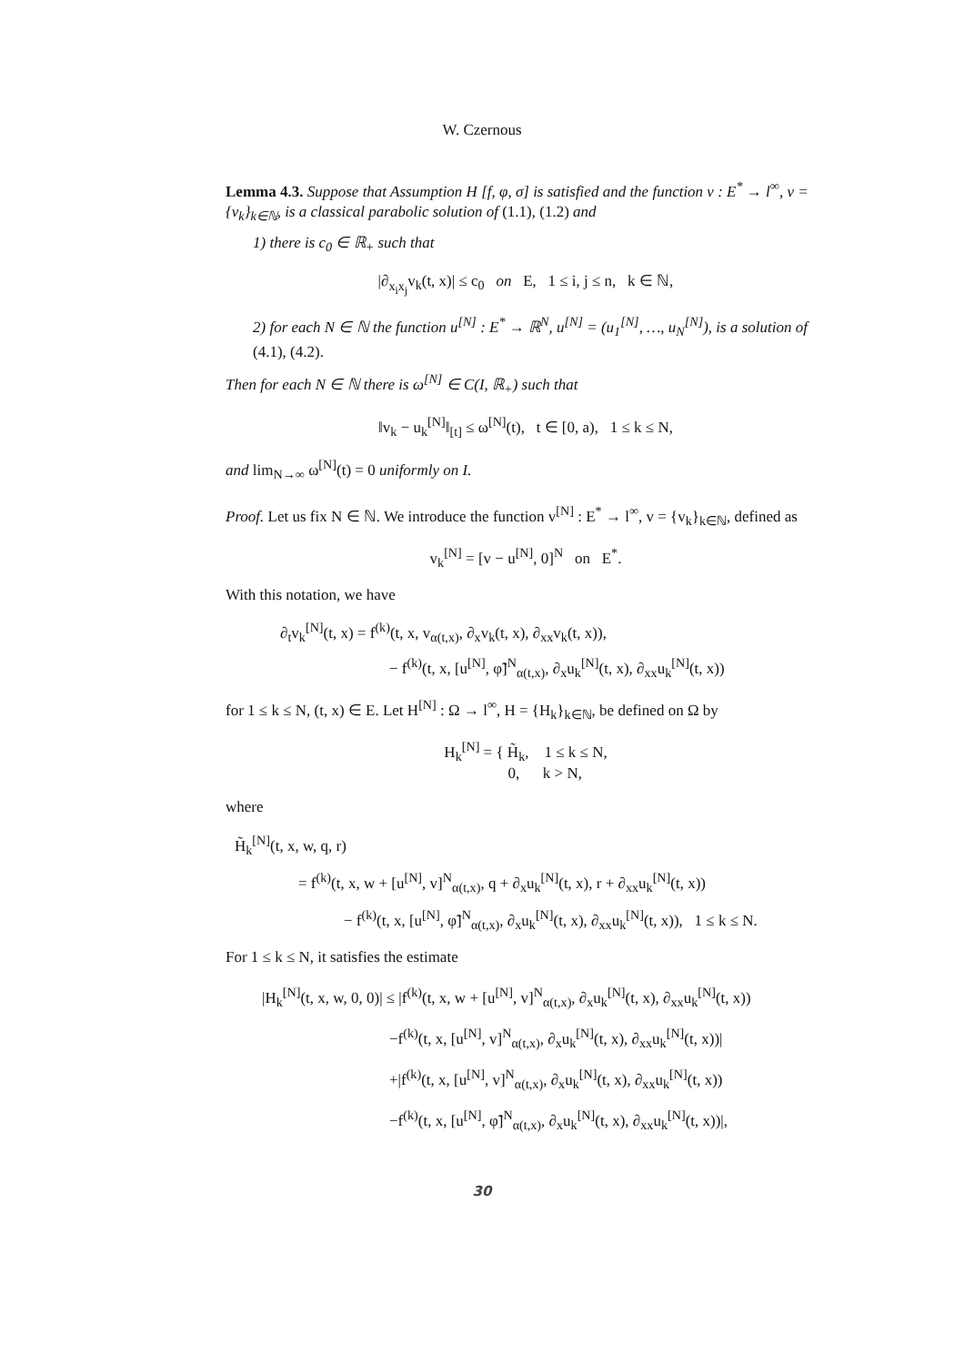W. Czernous
Lemma 4.3. Suppose that Assumption H [f, φ, σ] is satisfied and the function v : E<sup>*</sup> → l<sup>∞</sup>, v = {v<sub>k</sub>}<sub>k∈ℕ</sub>, is a classical parabolic solution of (1.1), (1.2) and
1) there is c<sub>0</sub> ∈ ℝ<sub>+</sub> such that
|∂<sub>x<sub>i</sub>x<sub>j</sub></sub>v<sub>k</sub>(t, x)| ≤ c<sub>0</sub> on E, 1 ≤ i, j ≤ n, k ∈ ℕ,
2) for each N ∈ ℕ the function u<sup>[N]</sup> : E<sup>*</sup> → ℝ<sup>N</sup>, u<sup>[N]</sup> = (u<sub>1</sub><sup>[N]</sup>, …, u<sub>N</sub><sup>[N]</sup>), is a solution of (4.1), (4.2).
Then for each N ∈ ℕ there is ω<sup>[N]</sup> ∈ C(I, ℝ<sub>+</sub>) such that
‖v<sub>k</sub> − u<sub>k</sub><sup>[N]</sup>‖<sub>[t]</sub> ≤ ω<sup>[N]</sup>(t), t ∈ [0, a), 1 ≤ k ≤ N,
and lim<sub>N→∞</sub> ω<sup>[N]</sup>(t) = 0 uniformly on I.
Proof. Let us fix N ∈ ℕ. We introduce the function v<sup>[N]</sup> : E<sup>*</sup> → l<sup>∞</sup>, v = {v<sub>k</sub>}<sub>k∈ℕ</sub>, defined as
v<sub>k</sub><sup>[N]</sup> = [v − u<sup>[N]</sup>, 0]<sup>N</sup> on E<sup>*</sup>.
With this notation, we have
∂<sub>t</sub>v<sub>k</sub><sup>[N]</sup>(t, x) = f<sup>(k)</sup>(t, x, v<sub>α(t,x)</sub>, ∂<sub>x</sub>v<sub>k</sub>(t, x), ∂<sub>xx</sub>v<sub>k</sub>(t, x)),
− f<sup>(k)</sup>(t, x, [u<sup>[N]</sup>, φ̃]<sup>N</sup><sub>α(t,x)</sub>, ∂<sub>x</sub>u<sub>k</sub><sup>[N]</sup>(t, x), ∂<sub>xx</sub>u<sub>k</sub><sup>[N]</sup>(t, x))
for 1 ≤ k ≤ N, (t, x) ∈ E. Let H<sup>[N]</sup> : Ω → l<sup>∞</sup>, H = {H<sub>k</sub>}<sub>k∈ℕ</sub>, be defined on Ω by
H<sub>k</sub><sup>[N]</sup> = { H̃<sub>k</sub>, 1 ≤ k ≤ N,
0, k > N,
where
H̃<sub>k</sub><sup>[N]</sup>(t, x, w, q, r)
= f<sup>(k)</sup>(t, x, w + [u<sup>[N]</sup>, v]<sup>N</sup><sub>α(t,x)</sub>, q + ∂<sub>x</sub>u<sub>k</sub><sup>[N]</sup>(t, x), r + ∂<sub>xx</sub>u<sub>k</sub><sup>[N]</sup>(t, x))
− f<sup>(k)</sup>(t, x, [u<sup>[N]</sup>, φ̃]<sup>N</sup><sub>α(t,x)</sub>, ∂<sub>x</sub>u<sub>k</sub><sup>[N]</sup>(t, x), ∂<sub>xx</sub>u<sub>k</sub><sup>[N]</sup>(t, x)), 1 ≤ k ≤ N.
For 1 ≤ k ≤ N, it satisfies the estimate
|H<sub>k</sub><sup>[N]</sup>(t, x, w, 0, 0)| ≤ |f<sup>(k)</sup>(t, x, w + [u<sup>[N]</sup>, v]<sup>N</sup><sub>α(t,x)</sub>, ∂<sub>x</sub>u<sub>k</sub><sup>[N]</sup>(t, x), ∂<sub>xx</sub>u<sub>k</sub><sup>[N]</sup>(t, x))
−f<sup>(k)</sup>(t, x, [u<sup>[N]</sup>, v]<sup>N</sup><sub>α(t,x)</sub>, ∂<sub>x</sub>u<sub>k</sub><sup>[N]</sup>(t, x), ∂<sub>xx</sub>u<sub>k</sub><sup>[N]</sup>(t, x))|
+|f<sup>(k)</sup>(t, x, [u<sup>[N]</sup>, v]<sup>N</sup><sub>α(t,x)</sub>, ∂<sub>x</sub>u<sub>k</sub><sup>[N]</sup>(t, x), ∂<sub>xx</sub>u<sub>k</sub><sup>[N]</sup>(t, x))
−f<sup>(k)</sup>(t, x, [u<sup>[N]</sup>, φ̃]<sup>N</sup><sub>α(t,x)</sub>, ∂<sub>x</sub>u<sub>k</sub><sup>[N]</sup>(t, x), ∂<sub>xx</sub>u<sub>k</sub><sup>[N]</sup>(t, x))|,
30